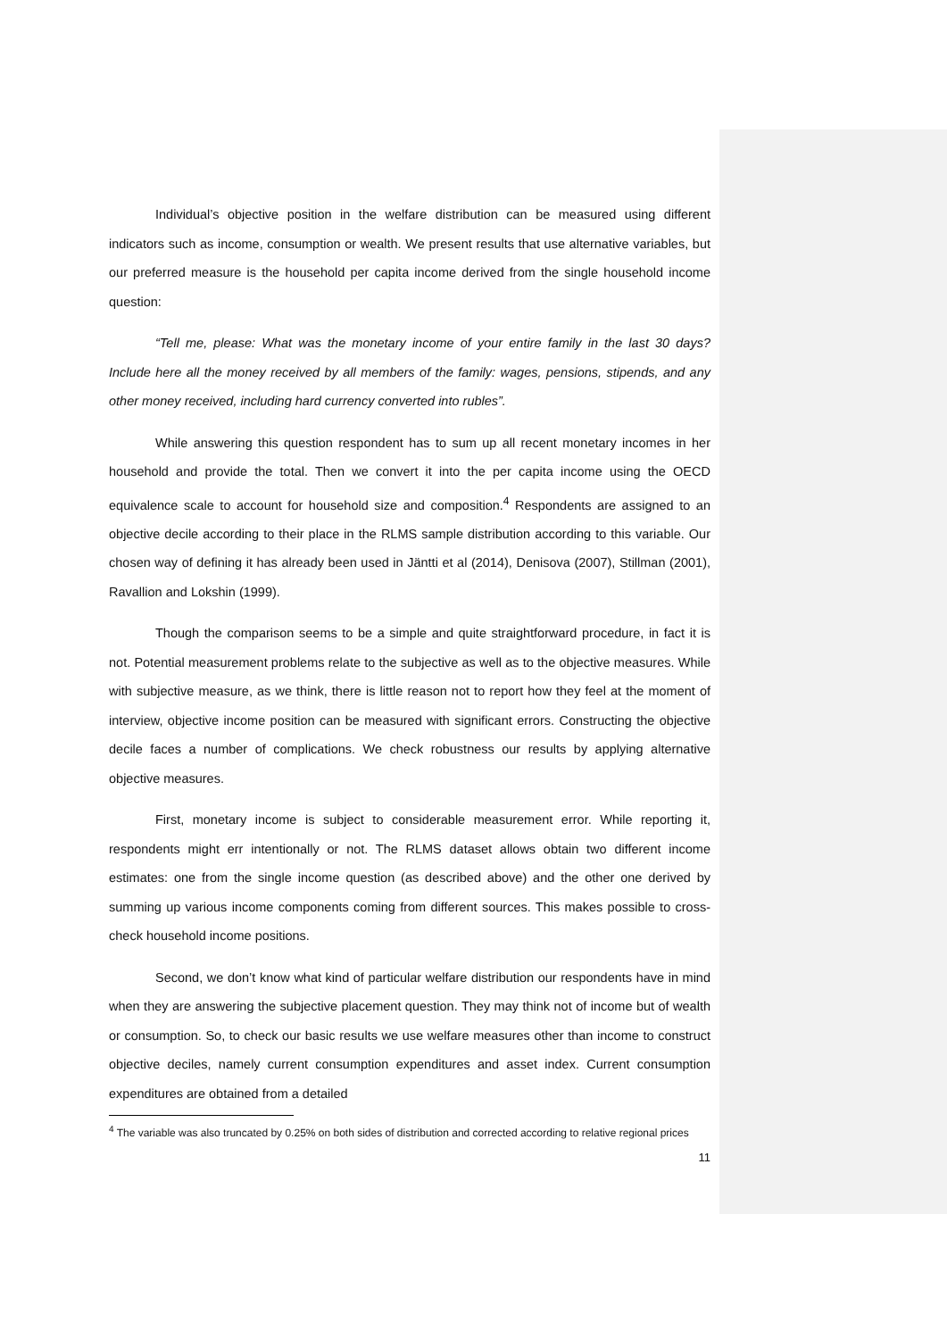Individual’s objective position in the welfare distribution can be measured using different indicators such as income, consumption or wealth. We present results that use alternative variables, but our preferred measure is the household per capita income derived from the single household income question:
“Tell me, please: What was the monetary income of your entire family in the last 30 days? Include here all the money received by all members of the family: wages, pensions, stipends, and any other money received, including hard currency converted into rubles”.
While answering this question respondent has to sum up all recent monetary incomes in her household and provide the total. Then we convert it into the per capita income using the OECD equivalence scale to account for household size and composition.<sup>4</sup> Respondents are assigned to an objective decile according to their place in the RLMS sample distribution according to this variable. Our chosen way of defining it has already been used in Jäntti et al (2014), Denisova (2007), Stillman (2001), Ravallion and Lokshin (1999).
Though the comparison seems to be a simple and quite straightforward procedure, in fact it is not. Potential measurement problems relate to the subjective as well as to the objective measures. While with subjective measure, as we think, there is little reason not to report how they feel at the moment of interview, objective income position can be measured with significant errors. Constructing the objective decile faces a number of complications. We check robustness our results by applying alternative objective measures.
First, monetary income is subject to considerable measurement error. While reporting it, respondents might err intentionally or not. The RLMS dataset allows obtain two different income estimates: one from the single income question (as described above) and the other one derived by summing up various income components coming from different sources. This makes possible to cross-check household income positions.
Second, we don’t know what kind of particular welfare distribution our respondents have in mind when they are answering the subjective placement question. They may think not of income but of wealth or consumption. So, to check our basic results we use welfare measures other than income to construct objective deciles, namely current consumption expenditures and asset index. Current consumption expenditures are obtained from a detailed
<sup>4</sup> The variable was also truncated by 0.25% on both sides of distribution and corrected according to relative regional prices
11